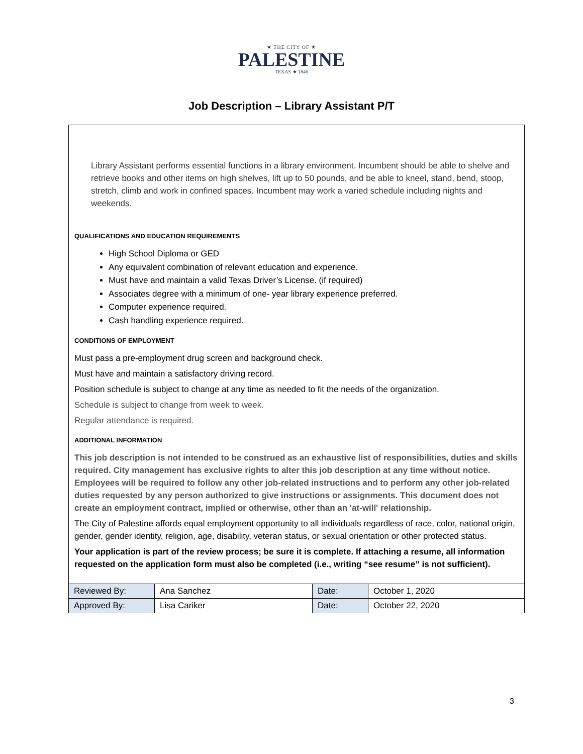★ THE CITY OF ★
PALESTINE
TEXAS ★ 1846
Job Description – Library Assistant P/T
Library Assistant performs essential functions in a library environment. Incumbent should be able to shelve and retrieve books and other items on high shelves, lift up to 50 pounds, and be able to kneel, stand, bend, stoop, stretch, climb and work in confined spaces. Incumbent may work a varied schedule including nights and weekends.
QUALIFICATIONS AND EDUCATION REQUIREMENTS
High School Diploma or GED
Any equivalent combination of relevant education and experience.
Must have and maintain a valid Texas Driver’s License. (if required)
Associates degree with a minimum of one- year library experience preferred.
Computer experience required.
Cash handling experience required.
CONDITIONS OF EMPLOYMENT
Must pass a pre-employment drug screen and background check.
Must have and maintain a satisfactory driving record.
Position schedule is subject to change at any time as needed to fit the needs of the organization.
Schedule is subject to change from week to week.
Regular attendance is required.
ADDITIONAL INFORMATION
This job description is not intended to be construed as an exhaustive list of responsibilities, duties and skills required. City management has exclusive rights to alter this job description at any time without notice. Employees will be required to follow any other job-related instructions and to perform any other job-related duties requested by any person authorized to give instructions or assignments. This document does not create an employment contract, implied or otherwise, other than an 'at-will' relationship.
The City of Palestine affords equal employment opportunity to all individuals regardless of race, color, national origin, gender, gender identity, religion, age, disability, veteran status, or sexual orientation or other protected status.
Your application is part of the review process; be sure it is complete. If attaching a resume, all information requested on the application form must also be completed (i.e., writing “see resume” is not sufficient).
| Reviewed By: | Ana Sanchez | Date: | October 1, 2020 |
| Approved By: | Lisa Cariker | Date: | October 22, 2020 |
3